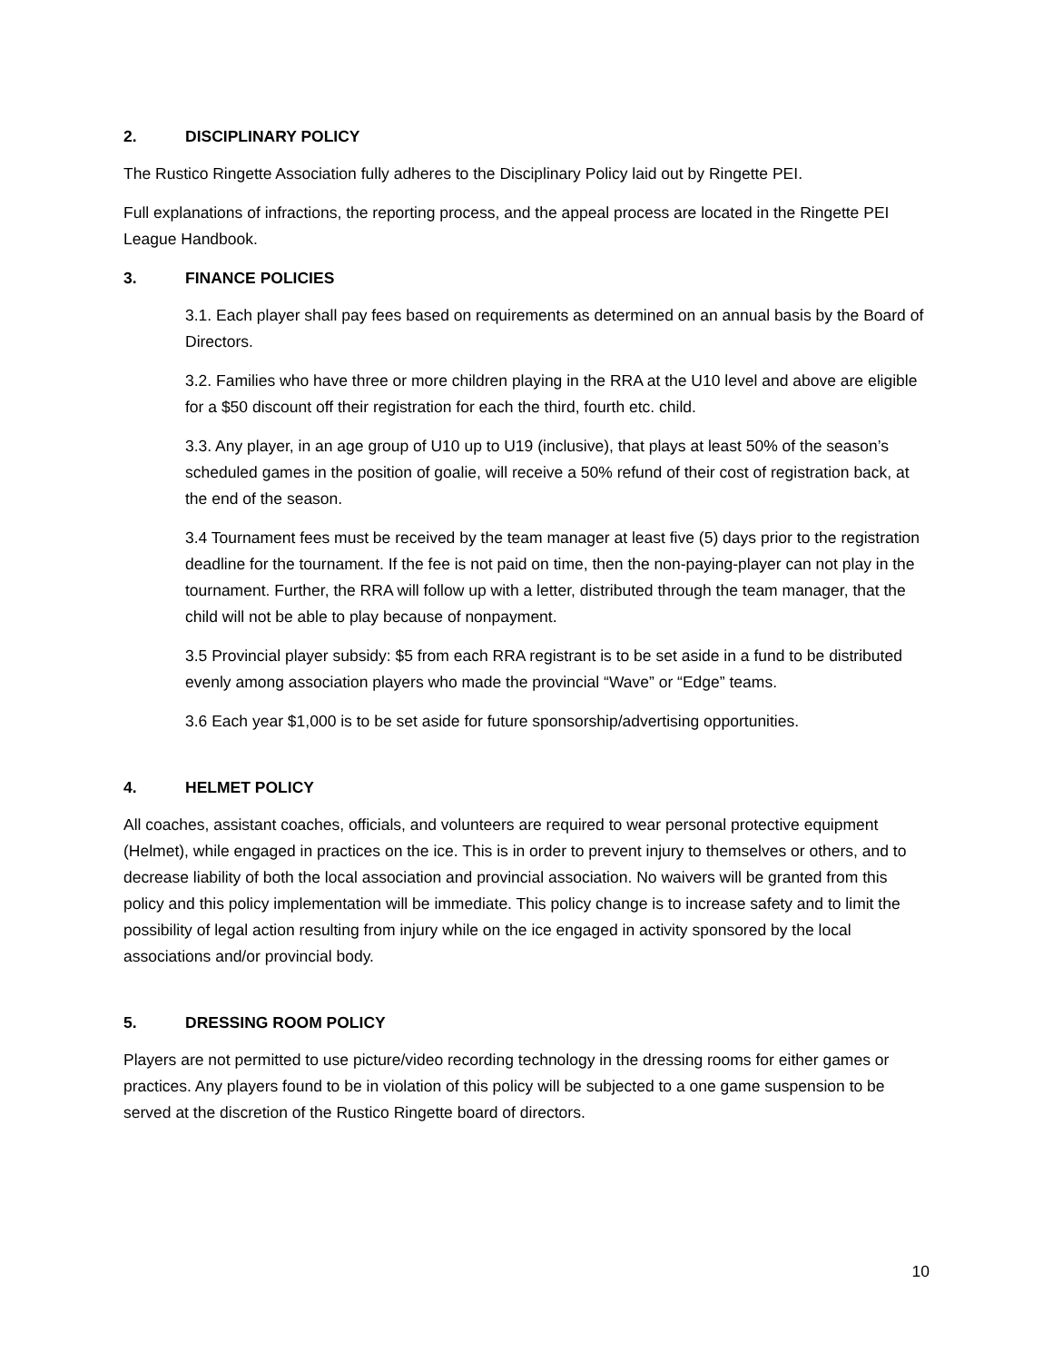2. DISCIPLINARY POLICY
The Rustico Ringette Association fully adheres to the Disciplinary Policy laid out by Ringette PEI.
Full explanations of infractions, the reporting process, and the appeal process are located in the Ringette PEI League Handbook.
3. FINANCE POLICIES
3.1. Each player shall pay fees based on requirements as determined on an annual basis by the Board of Directors.
3.2. Families who have three or more children playing in the RRA at the U10 level and above are eligible for a $50 discount off their registration for each the third, fourth etc. child.
3.3. Any player, in an age group of U10 up to U19 (inclusive), that plays at least 50% of the season’s scheduled games in the position of goalie, will receive a 50% refund of their cost of registration back, at the end of the season.
3.4 Tournament fees must be received by the team manager at least five (5) days prior to the registration deadline for the tournament. If the fee is not paid on time, then the non-paying-player can not play in the tournament. Further, the RRA will follow up with a letter, distributed through the team manager, that the child will not be able to play because of nonpayment.
3.5 Provincial player subsidy: $5 from each RRA registrant is to be set aside in a fund to be distributed evenly among association players who made the provincial “Wave” or “Edge” teams.
3.6 Each year $1,000 is to be set aside for future sponsorship/advertising opportunities.
4. HELMET POLICY
All coaches, assistant coaches, officials, and volunteers are required to wear personal protective equipment (Helmet), while engaged in practices on the ice. This is in order to prevent injury to themselves or others, and to decrease liability of both the local association and provincial association. No waivers will be granted from this policy and this policy implementation will be immediate. This policy change is to increase safety and to limit the possibility of legal action resulting from injury while on the ice engaged in activity sponsored by the local associations and/or provincial body.
5. DRESSING ROOM POLICY
Players are not permitted to use picture/video recording technology in the dressing rooms for either games or practices. Any players found to be in violation of this policy will be subjected to a one game suspension to be served at the discretion of the Rustico Ringette board of directors.
10